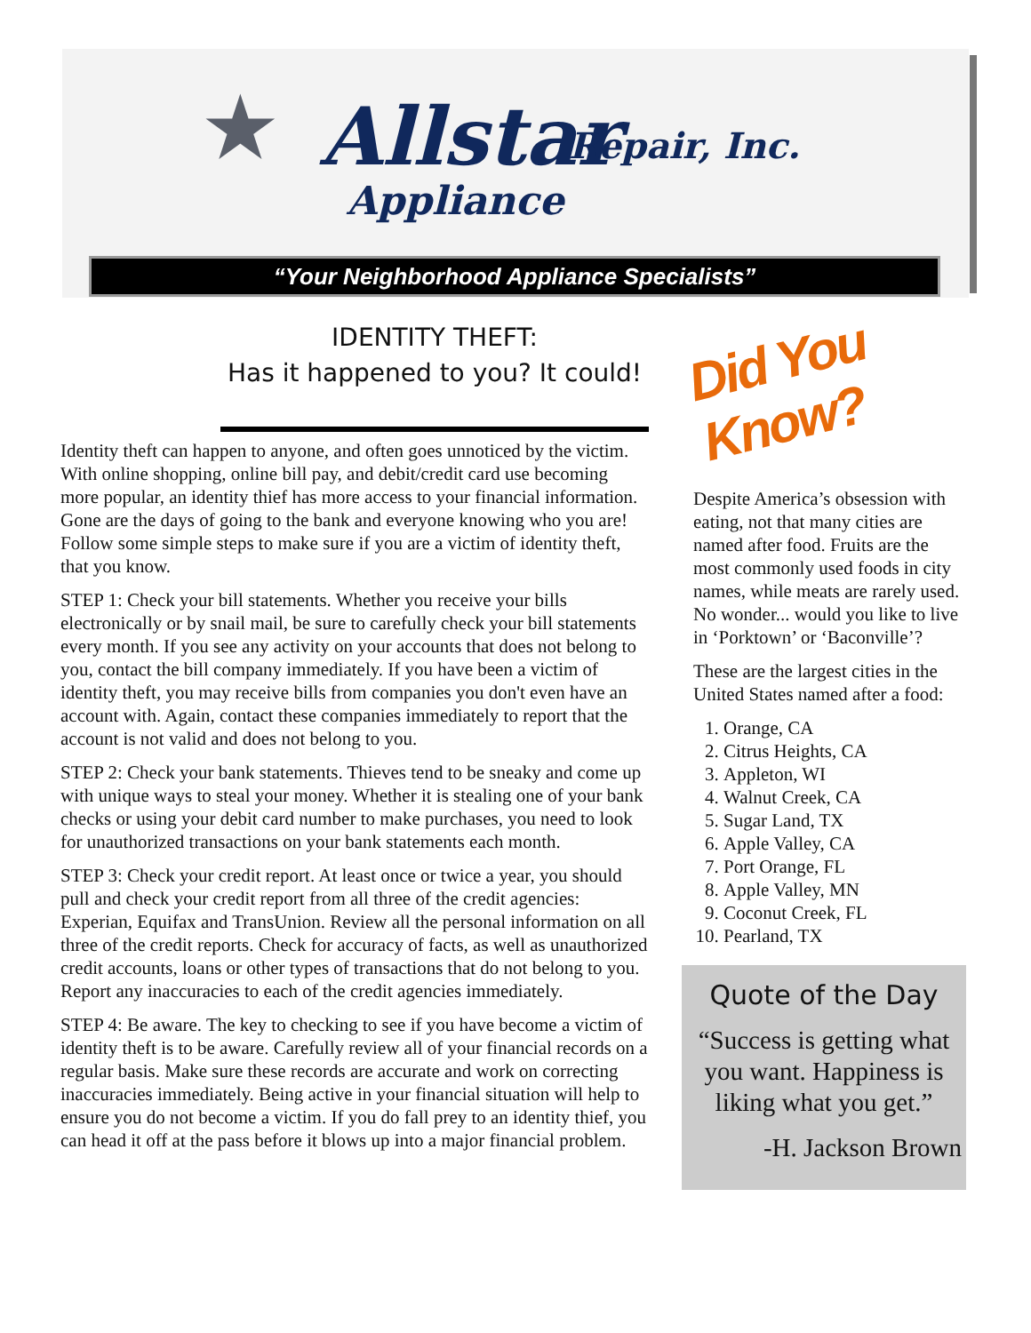★ Allstar
Appliance
Repair, Inc.
“Your Neighborhood Appliance Specialists”
IDENTITY THEFT:
Has it happened to you? It could!
Identity theft can happen to anyone, and often goes unnoticed by the victim. With online shopping, online bill pay, and debit/credit card use becoming more popular, an identity thief has more access to your financial information. Gone are the days of going to the bank and everyone knowing who you are! Follow some simple steps to make sure if you are a victim of identity theft, that you know.
STEP 1: Check your bill statements. Whether you receive your bills electronically or by snail mail, be sure to carefully check your bill statements every month. If you see any activity on your accounts that does not belong to you, contact the bill company immediately. If you have been a victim of identity theft, you may receive bills from companies you don't even have an account with. Again, contact these companies immediately to report that the account is not valid and does not belong to you.
STEP 2: Check your bank statements. Thieves tend to be sneaky and come up with unique ways to steal your money. Whether it is stealing one of your bank checks or using your debit card number to make purchases, you need to look for unauthorized transactions on your bank statements each month.
STEP 3: Check your credit report. At least once or twice a year, you should pull and check your credit report from all three of the credit agencies: Experian, Equifax and TransUnion. Review all the personal information on all three of the credit reports. Check for accuracy of facts, as well as unauthorized credit accounts, loans or other types of transactions that do not belong to you. Report any inaccuracies to each of the credit agencies immediately.
STEP 4: Be aware. The key to checking to see if you have become a victim of identity theft is to be aware. Carefully review all of your financial records on a regular basis. Make sure these records are accurate and work on correcting inaccuracies immediately. Being active in your financial situation will help to ensure you do not become a victim. If you do fall prey to an identity thief, you can head it off at the pass before it blows up into a major financial problem.
Did You Know?
Despite America’s obsession with eating, not that many cities are named after food. Fruits are the most commonly used foods in city names, while meats are rarely used. No wonder... would you like to live in ‘Porktown’ or ‘Baconville’?
These are the largest cities in the United States named after a food:
1. Orange, CA
2. Citrus Heights, CA
3. Appleton, WI
4. Walnut Creek, CA
5. Sugar Land, TX
6. Apple Valley, CA
7. Port Orange, FL
8. Apple Valley, MN
9. Coconut Creek, FL
10. Pearland, TX
Quote of the Day
“Success is getting what you want. Happiness is liking what you get.”
-H. Jackson Brown